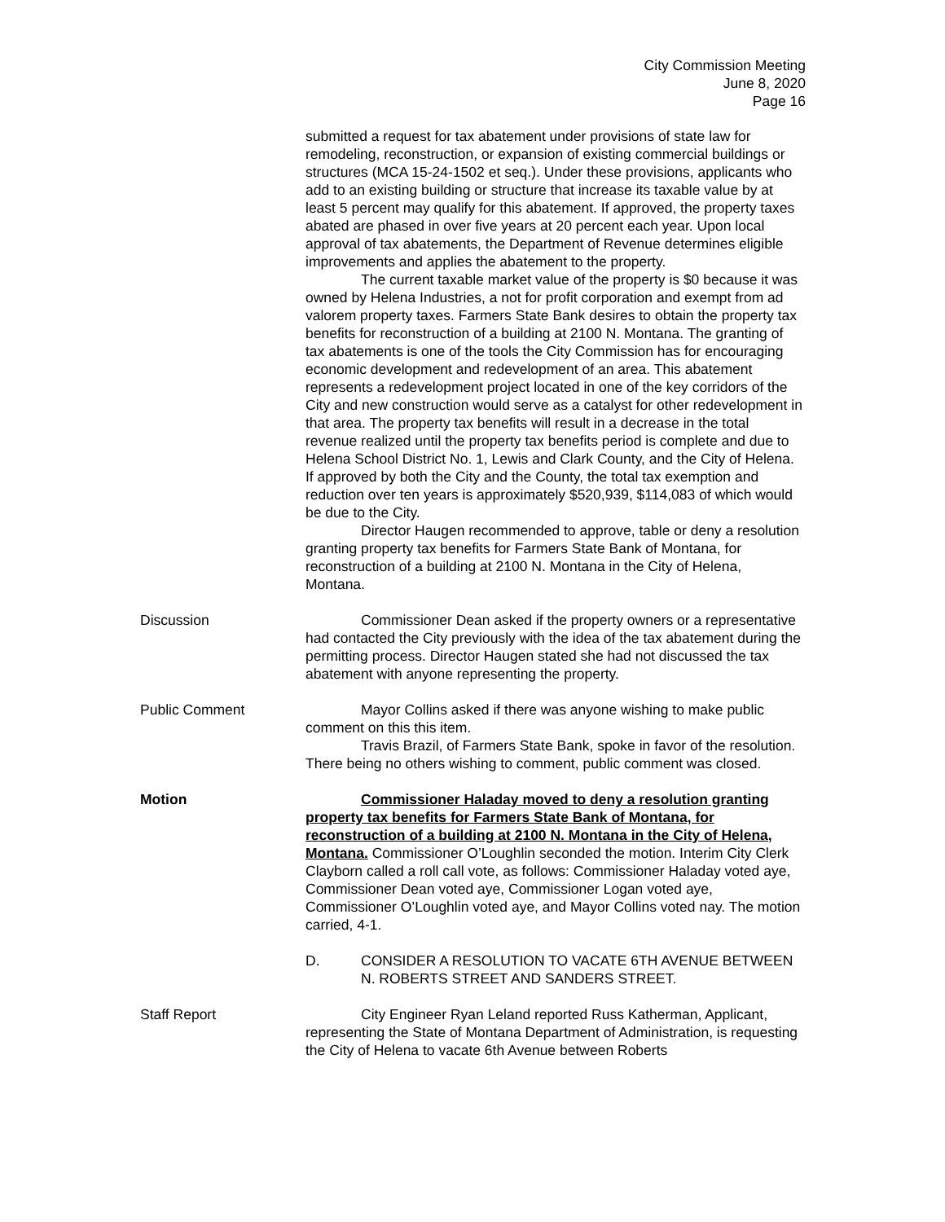City Commission Meeting
June 8, 2020
Page 16
submitted a request for tax abatement under provisions of state law for remodeling, reconstruction, or expansion of existing commercial buildings or structures (MCA 15-24-1502 et seq.). Under these provisions, applicants who add to an existing building or structure that increase its taxable value by at least 5 percent may qualify for this abatement. If approved, the property taxes abated are phased in over five years at 20 percent each year. Upon local approval of tax abatements, the Department of Revenue determines eligible improvements and applies the abatement to the property.
The current taxable market value of the property is $0 because it was owned by Helena Industries, a not for profit corporation and exempt from ad valorem property taxes. Farmers State Bank desires to obtain the property tax benefits for reconstruction of a building at 2100 N. Montana. The granting of tax abatements is one of the tools the City Commission has for encouraging economic development and redevelopment of an area. This abatement represents a redevelopment project located in one of the key corridors of the City and new construction would serve as a catalyst for other redevelopment in that area. The property tax benefits will result in a decrease in the total revenue realized until the property tax benefits period is complete and due to Helena School District No. 1, Lewis and Clark County, and the City of Helena. If approved by both the City and the County, the total tax exemption and reduction over ten years is approximately $520,939, $114,083 of which would be due to the City.
Director Haugen recommended to approve, table or deny a resolution granting property tax benefits for Farmers State Bank of Montana, for reconstruction of a building at 2100 N. Montana in the City of Helena, Montana.
Discussion Commissioner Dean asked if the property owners or a representative had contacted the City previously with the idea of the tax abatement during the permitting process. Director Haugen stated she had not discussed the tax abatement with anyone representing the property.
Public Comment Mayor Collins asked if there was anyone wishing to make public comment on this this item.
Travis Brazil, of Farmers State Bank, spoke in favor of the resolution.
There being no others wishing to comment, public comment was closed.
Motion Commissioner Haladay moved to deny a resolution granting property tax benefits for Farmers State Bank of Montana, for reconstruction of a building at 2100 N. Montana in the City of Helena, Montana. Commissioner O’Loughlin seconded the motion. Interim City Clerk Clayborn called a roll call vote, as follows: Commissioner Haladay voted aye, Commissioner Dean voted aye, Commissioner Logan voted aye, Commissioner O’Loughlin voted aye, and Mayor Collins voted nay. The motion carried, 4-1.
D. CONSIDER A RESOLUTION TO VACATE 6TH AVENUE BETWEEN N. ROBERTS STREET AND SANDERS STREET.
Staff Report City Engineer Ryan Leland reported Russ Katherman, Applicant, representing the State of Montana Department of Administration, is requesting the City of Helena to vacate 6th Avenue between Roberts